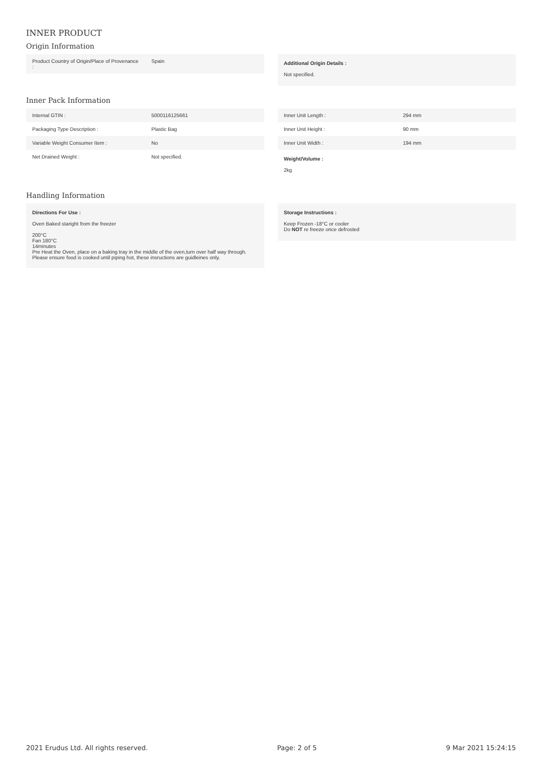INNER PRODUCT
Origin Information
| Product Country of Origin/Place of Provenance : | Spain |
Additional Origin Details :
Not specified.
Inner Pack Information
| Internal GTIN : | 5000116125661 |
| Packaging Type Description : | Plastic Bag |
| Variable Weight Consumer Item : | No |
| Net Drained Weight : | Not specified. |
| Inner Unit Length : | 294 mm |
| Inner Unit Height : | 90 mm |
| Inner Unit Width : | 194 mm |
Weight/Volume :
2kg
Handling Information
Directions For Use :
Oven Baked staright from the freezer
200°C
Fan 180°C
14minutes
Pre Heat the Oven, place on a baking tray in the middle of the oven,turn over half way through.
Please ensure food is cooked until piping hot, these insructions are guidleines only.
Storage Instructions :
Keep Frozen -18°C or cooler
Do NOT re freeze once defrosted
2021 Erudus Ltd. All rights reserved. Page: 2 of 5 9 Mar 2021 15:24:15